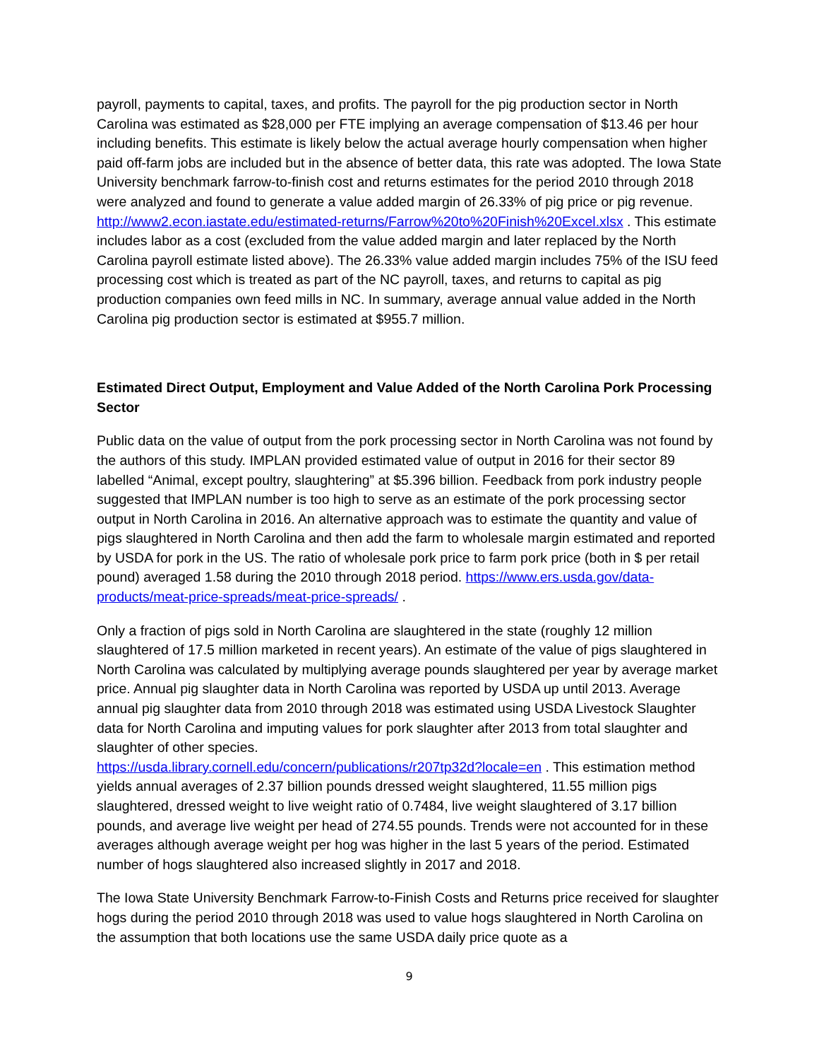payroll, payments to capital, taxes, and profits. The payroll for the pig production sector in North Carolina was estimated as $28,000 per FTE implying an average compensation of $13.46 per hour including benefits. This estimate is likely below the actual average hourly compensation when higher paid off-farm jobs are included but in the absence of better data, this rate was adopted. The Iowa State University benchmark farrow-to-finish cost and returns estimates for the period 2010 through 2018 were analyzed and found to generate a value added margin of 26.33% of pig price or pig revenue. http://www2.econ.iastate.edu/estimated-returns/Farrow%20to%20Finish%20Excel.xlsx . This estimate includes labor as a cost (excluded from the value added margin and later replaced by the North Carolina payroll estimate listed above). The 26.33% value added margin includes 75% of the ISU feed processing cost which is treated as part of the NC payroll, taxes, and returns to capital as pig production companies own feed mills in NC. In summary, average annual value added in the North Carolina pig production sector is estimated at $955.7 million.
Estimated Direct Output, Employment and Value Added of the North Carolina Pork Processing Sector
Public data on the value of output from the pork processing sector in North Carolina was not found by the authors of this study. IMPLAN provided estimated value of output in 2016 for their sector 89 labelled “Animal, except poultry, slaughtering” at $5.396 billion. Feedback from pork industry people suggested that IMPLAN number is too high to serve as an estimate of the pork processing sector output in North Carolina in 2016. An alternative approach was to estimate the quantity and value of pigs slaughtered in North Carolina and then add the farm to wholesale margin estimated and reported by USDA for pork in the US. The ratio of wholesale pork price to farm pork price (both in $ per retail pound) averaged 1.58 during the 2010 through 2018 period. https://www.ers.usda.gov/data-products/meat-price-spreads/meat-price-spreads/ .
Only a fraction of pigs sold in North Carolina are slaughtered in the state (roughly 12 million slaughtered of 17.5 million marketed in recent years). An estimate of the value of pigs slaughtered in North Carolina was calculated by multiplying average pounds slaughtered per year by average market price. Annual pig slaughter data in North Carolina was reported by USDA up until 2013. Average annual pig slaughter data from 2010 through 2018 was estimated using USDA Livestock Slaughter data for North Carolina and imputing values for pork slaughter after 2013 from total slaughter and slaughter of other species.
https://usda.library.cornell.edu/concern/publications/r207tp32d?locale=en . This estimation method yields annual averages of 2.37 billion pounds dressed weight slaughtered, 11.55 million pigs slaughtered, dressed weight to live weight ratio of 0.7484, live weight slaughtered of 3.17 billion pounds, and average live weight per head of 274.55 pounds. Trends were not accounted for in these averages although average weight per hog was higher in the last 5 years of the period. Estimated number of hogs slaughtered also increased slightly in 2017 and 2018.
The Iowa State University Benchmark Farrow-to-Finish Costs and Returns price received for slaughter hogs during the period 2010 through 2018 was used to value hogs slaughtered in North Carolina on the assumption that both locations use the same USDA daily price quote as a
9